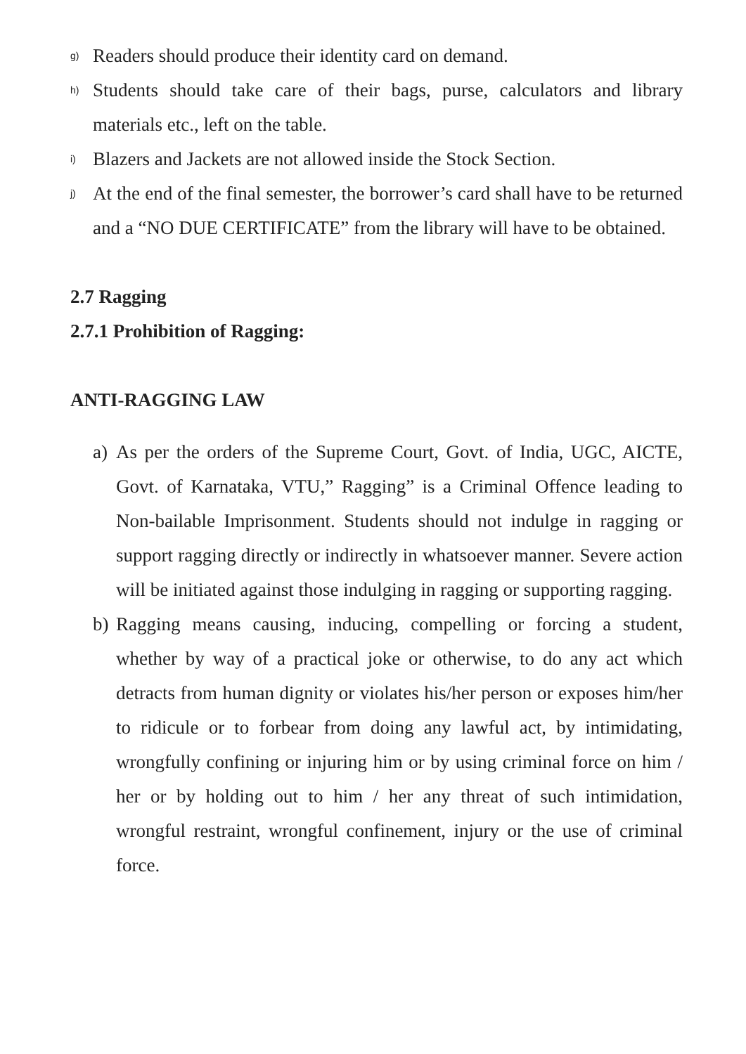g) Readers should produce their identity card on demand.
h) Students should take care of their bags, purse, calculators and library materials etc., left on the table.
i) Blazers and Jackets are not allowed inside the Stock Section.
j) At the end of the final semester, the borrower’s card shall have to be returned and a “NO DUE CERTIFICATE” from the library will have to be obtained.
2.7 Ragging
2.7.1 Prohibition of Ragging:
ANTI-RAGGING LAW
a) As per the orders of the Supreme Court, Govt. of India, UGC, AICTE, Govt. of Karnataka, VTU,” Ragging” is a Criminal Offence leading to Non-bailable Imprisonment. Students should not indulge in ragging or support ragging directly or indirectly in whatsoever manner. Severe action will be initiated against those indulging in ragging or supporting ragging.
b) Ragging means causing, inducing, compelling or forcing a student, whether by way of a practical joke or otherwise, to do any act which detracts from human dignity or violates his/her person or exposes him/her to ridicule or to forbear from doing any lawful act, by intimidating, wrongfully confining or injuring him or by using criminal force on him / her or by holding out to him / her any threat of such intimidation, wrongful restraint, wrongful confinement, injury or the use of criminal force.